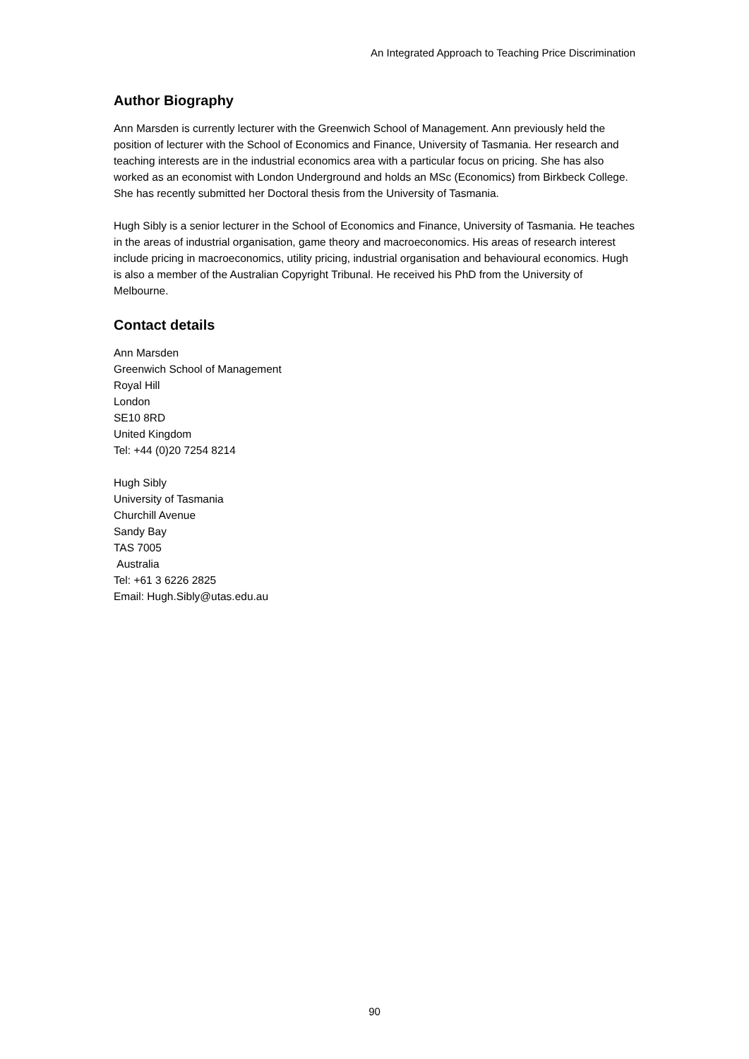An Integrated Approach to Teaching Price Discrimination
Author Biography
Ann Marsden is currently lecturer with the Greenwich School of Management. Ann previously held the position of lecturer with the School of Economics and Finance, University of Tasmania. Her research and teaching interests are in the industrial economics area with a particular focus on pricing. She has also worked as an economist with London Underground and holds an MSc (Economics) from Birkbeck College. She has recently submitted her Doctoral thesis from the University of Tasmania.
Hugh Sibly is a senior lecturer in the School of Economics and Finance, University of Tasmania. He teaches in the areas of industrial organisation, game theory and macroeconomics. His areas of research interest include pricing in macroeconomics, utility pricing, industrial organisation and behavioural economics. Hugh is also a member of the Australian Copyright Tribunal. He received his PhD from the University of Melbourne.
Contact details
Ann Marsden
Greenwich School of Management
Royal Hill
London
SE10 8RD
United Kingdom
Tel: +44 (0)20 7254 8214
Hugh Sibly
University of Tasmania
Churchill Avenue
Sandy Bay
TAS 7005
Australia
Tel: +61 3 6226 2825
Email: Hugh.Sibly@utas.edu.au
90